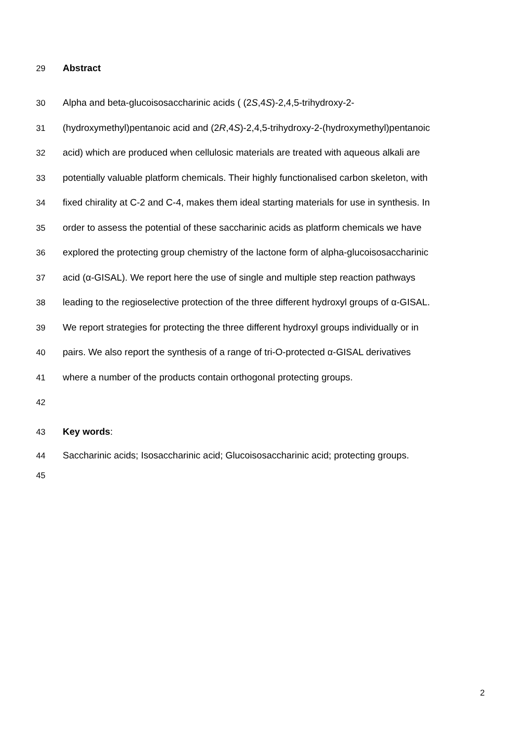29 Abstract
30 Alpha and beta-glucoisosaccharinic acids ( (2S,4S)-2,4,5-trihydroxy-2-
31 (hydroxymethyl)pentanoic acid and (2R,4S)-2,4,5-trihydroxy-2-(hydroxymethyl)pentanoic
32 acid) which are produced when cellulosic materials are treated with aqueous alkali are
33 potentially valuable platform chemicals. Their highly functionalised carbon skeleton, with
34 fixed chirality at C-2 and C-4, makes them ideal starting materials for use in synthesis. In
35 order to assess the potential of these saccharinic acids as platform chemicals we have
36 explored the protecting group chemistry of the lactone form of alpha-glucoisosaccharinic
37 acid (α-GISAL). We report here the use of single and multiple step reaction pathways
38 leading to the regioselective protection of the three different hydroxyl groups of α-GISAL.
39 We report strategies for protecting the three different hydroxyl groups individually or in
40 pairs. We also report the synthesis of a range of tri-O-protected α-GISAL derivatives
41 where a number of the products contain orthogonal protecting groups.
42
43 Key words:
44 Saccharinic acids; Isosaccharinic acid; Glucoisosaccharinic acid; protecting groups.
45
2